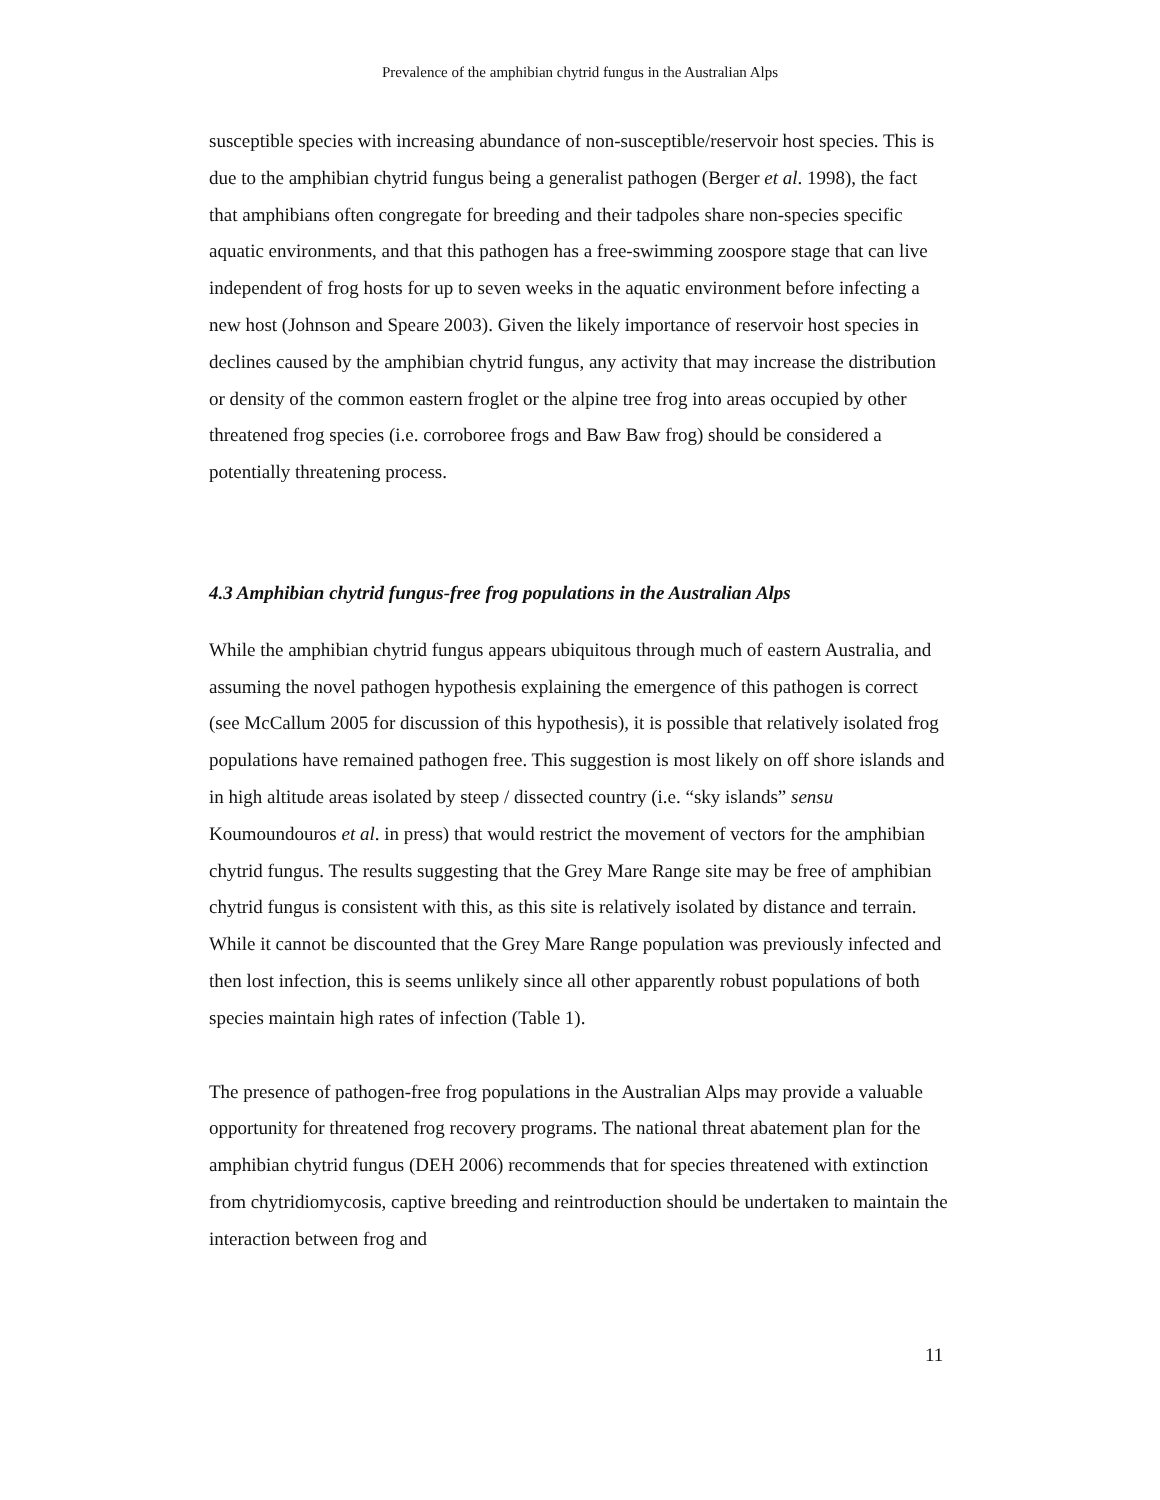Prevalence of the amphibian chytrid fungus in the Australian Alps
susceptible species with increasing abundance of non-susceptible/reservoir host species. This is due to the amphibian chytrid fungus being a generalist pathogen (Berger et al. 1998), the fact that amphibians often congregate for breeding and their tadpoles share non-species specific aquatic environments, and that this pathogen has a free-swimming zoospore stage that can live independent of frog hosts for up to seven weeks in the aquatic environment before infecting a new host (Johnson and Speare 2003). Given the likely importance of reservoir host species in declines caused by the amphibian chytrid fungus, any activity that may increase the distribution or density of the common eastern froglet or the alpine tree frog into areas occupied by other threatened frog species (i.e. corroboree frogs and Baw Baw frog) should be considered a potentially threatening process.
4.3 Amphibian chytrid fungus-free frog populations in the Australian Alps
While the amphibian chytrid fungus appears ubiquitous through much of eastern Australia, and assuming the novel pathogen hypothesis explaining the emergence of this pathogen is correct (see McCallum 2005 for discussion of this hypothesis), it is possible that relatively isolated frog populations have remained pathogen free. This suggestion is most likely on off shore islands and in high altitude areas isolated by steep / dissected country (i.e. “sky islands” sensu Koumoundouros et al. in press) that would restrict the movement of vectors for the amphibian chytrid fungus. The results suggesting that the Grey Mare Range site may be free of amphibian chytrid fungus is consistent with this, as this site is relatively isolated by distance and terrain. While it cannot be discounted that the Grey Mare Range population was previously infected and then lost infection, this is seems unlikely since all other apparently robust populations of both species maintain high rates of infection (Table 1).
The presence of pathogen-free frog populations in the Australian Alps may provide a valuable opportunity for threatened frog recovery programs. The national threat abatement plan for the amphibian chytrid fungus (DEH 2006) recommends that for species threatened with extinction from chytridiomycosis, captive breeding and reintroduction should be undertaken to maintain the interaction between frog and
11